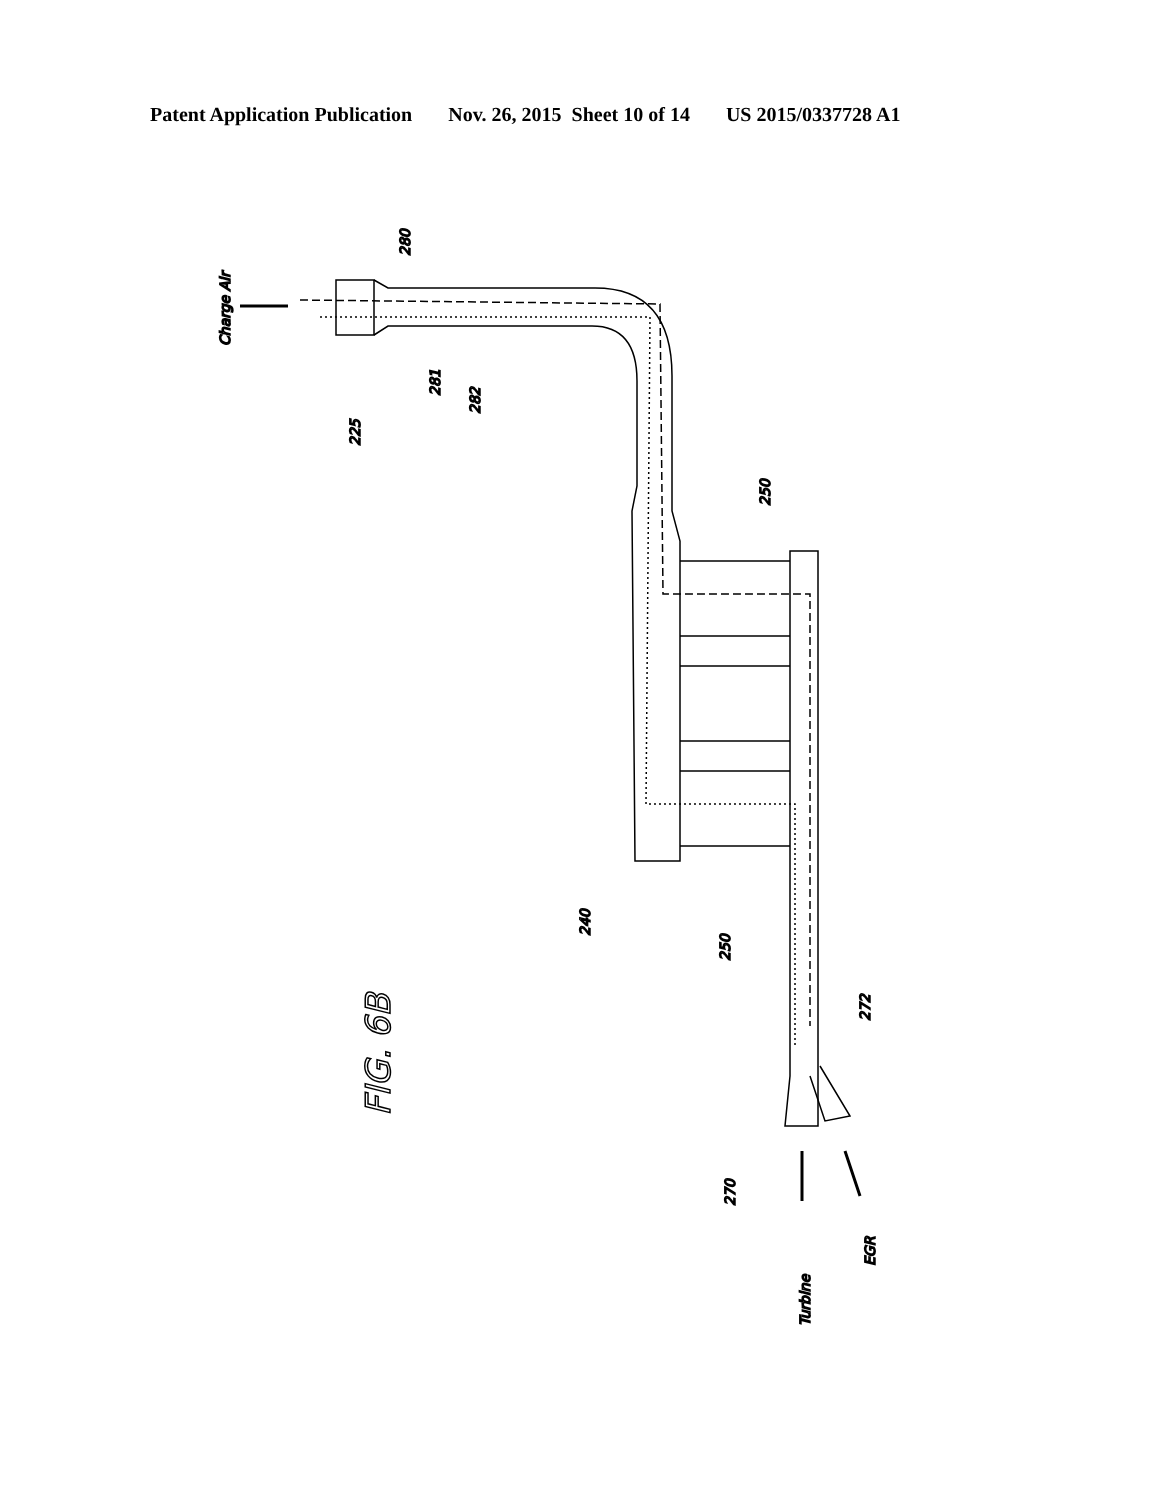Patent Application Publication Nov. 26, 2015 Sheet 10 of 14 US 2015/0337728 A1
Charge Air
280
225
281
282
250
240
250
272
270
Turbine
EGR
FIG. 6B